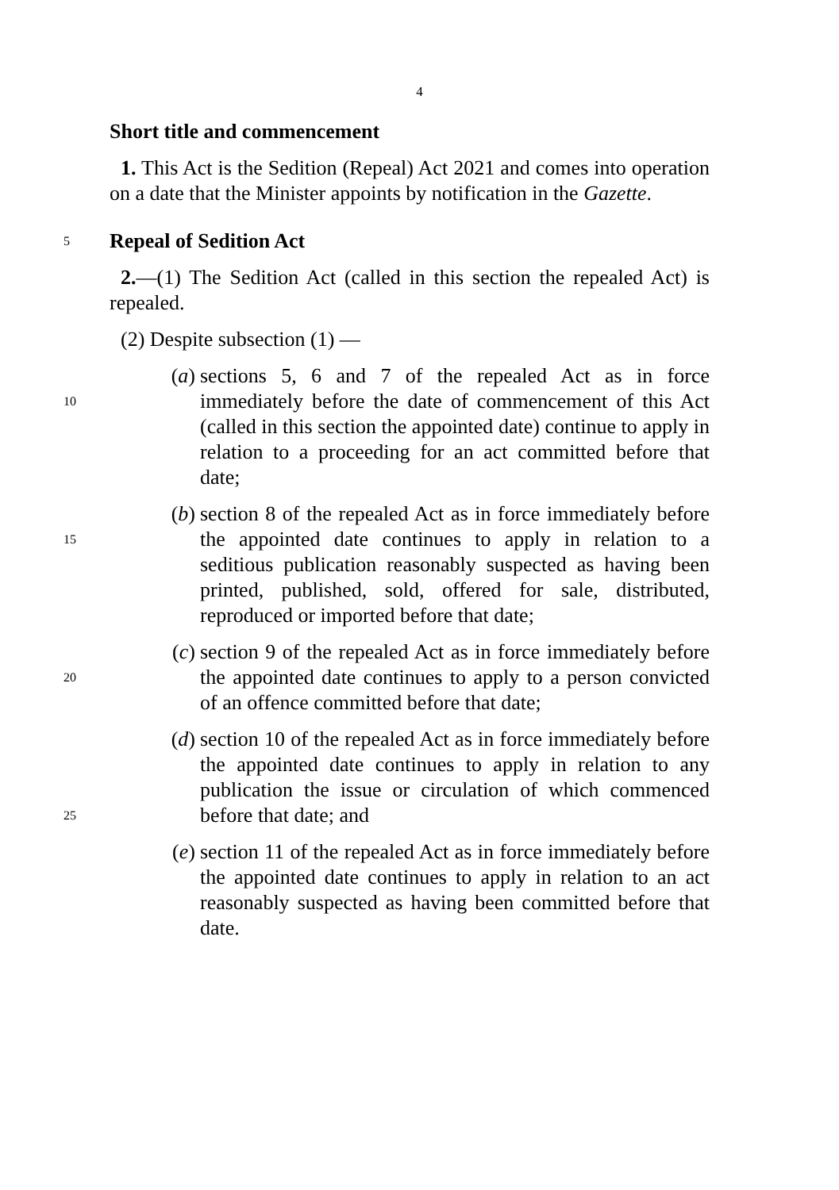4
Short title and commencement
1. This Act is the Sedition (Repeal) Act 2021 and comes into operation on a date that the Minister appoints by notification in the Gazette.
5
Repeal of Sedition Act
2.—(1) The Sedition Act (called in this section the repealed Act) is repealed.
(2) Despite subsection (1) —
10
(a) sections 5, 6 and 7 of the repealed Act as in force immediately before the date of commencement of this Act (called in this section the appointed date) continue to apply in relation to a proceeding for an act committed before that date;
15
(b) section 8 of the repealed Act as in force immediately before the appointed date continues to apply in relation to a seditious publication reasonably suspected as having been printed, published, sold, offered for sale, distributed, reproduced or imported before that date;
20
(c) section 9 of the repealed Act as in force immediately before the appointed date continues to apply to a person convicted of an offence committed before that date;
25
(d) section 10 of the repealed Act as in force immediately before the appointed date continues to apply in relation to any publication the issue or circulation of which commenced before that date; and
(e) section 11 of the repealed Act as in force immediately before the appointed date continues to apply in relation to an act reasonably suspected as having been committed before that date.